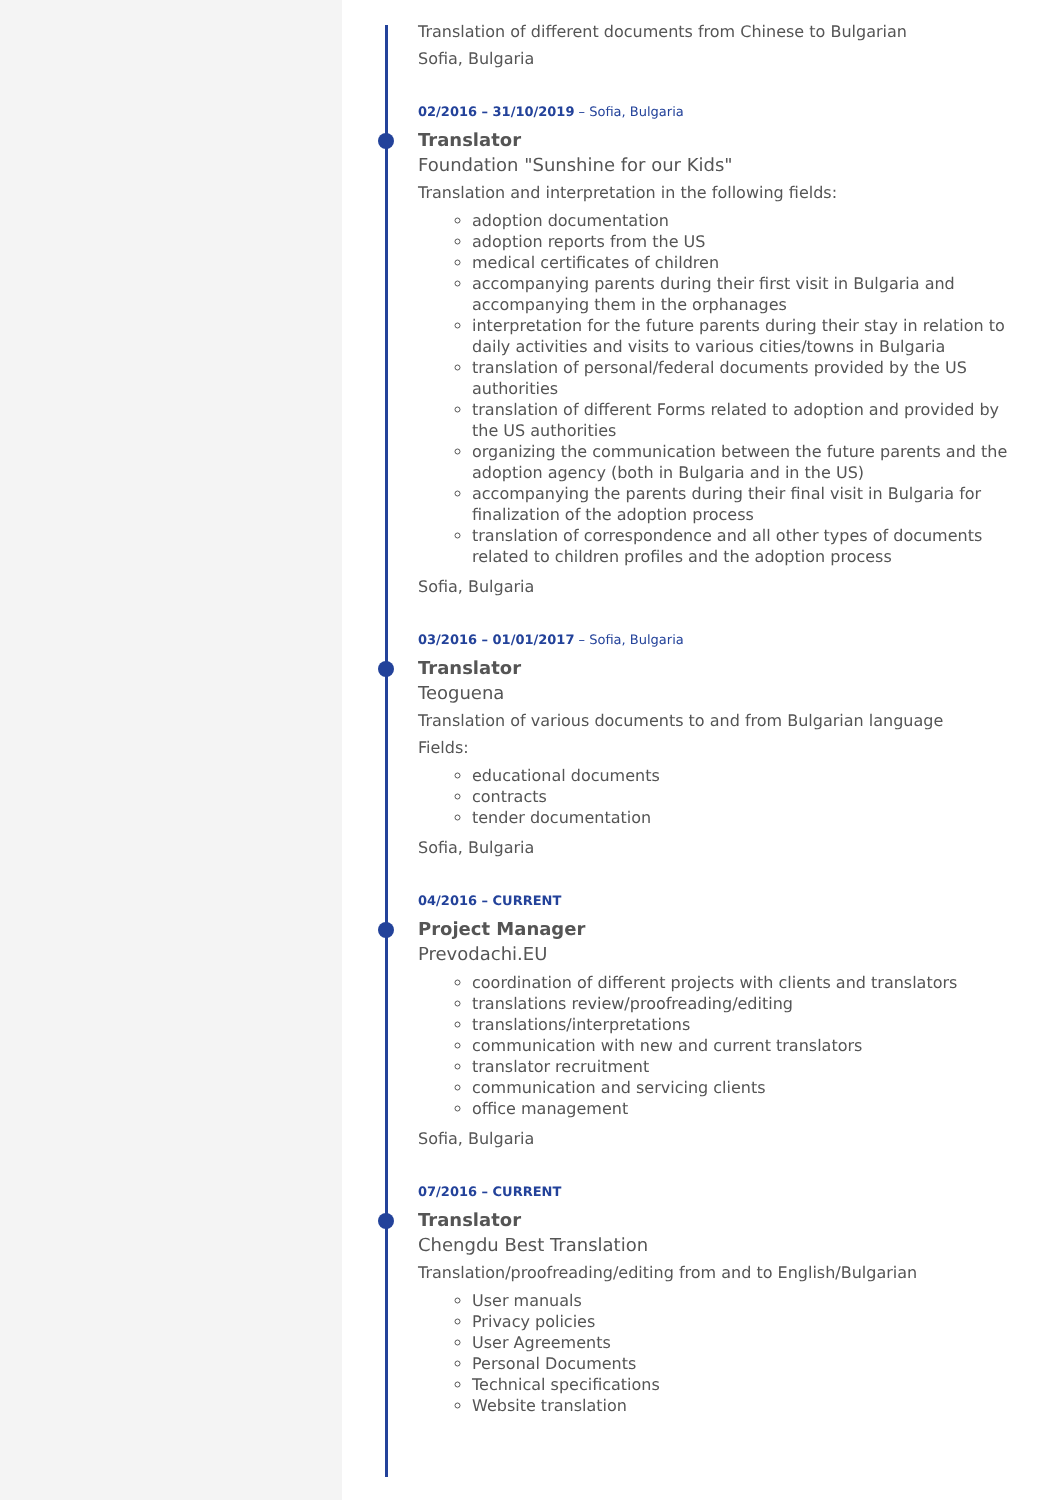Translation of different documents from Chinese to Bulgarian
Sofia, Bulgaria
02/2016 – 31/10/2019 – Sofia, Bulgaria
Translator
Foundation "Sunshine for our Kids"
Translation and interpretation in the following fields:
adoption documentation
adoption reports from the US
medical certificates of children
accompanying parents during their first visit in Bulgaria and accompanying them in the orphanages
interpretation for the future parents during their stay in relation to daily activities and visits to various cities/towns in Bulgaria
translation of personal/federal documents provided by the US authorities
translation of different Forms related to adoption and provided by the US authorities
organizing the communication between the future parents and the adoption agency (both in Bulgaria and in the US)
accompanying the parents during their final visit in Bulgaria for finalization of the adoption process
translation of correspondence and all other types of documents related to children profiles and the adoption process
Sofia, Bulgaria
03/2016 – 01/01/2017 – Sofia, Bulgaria
Translator
Teoguena
Translation of various documents to and from Bulgarian language
Fields:
educational documents
contracts
tender documentation
Sofia, Bulgaria
04/2016 – CURRENT
Project Manager
Prevodachi.EU
coordination of different projects with clients and translators
translations review/proofreading/editing
translations/interpretations
communication with new and current translators
translator recruitment
communication and servicing clients
office management
Sofia, Bulgaria
07/2016 – CURRENT
Translator
Chengdu Best Translation
Translation/proofreading/editing from and to English/Bulgarian
User manuals
Privacy policies
User Agreements
Personal Documents
Technical specifications
Website translation